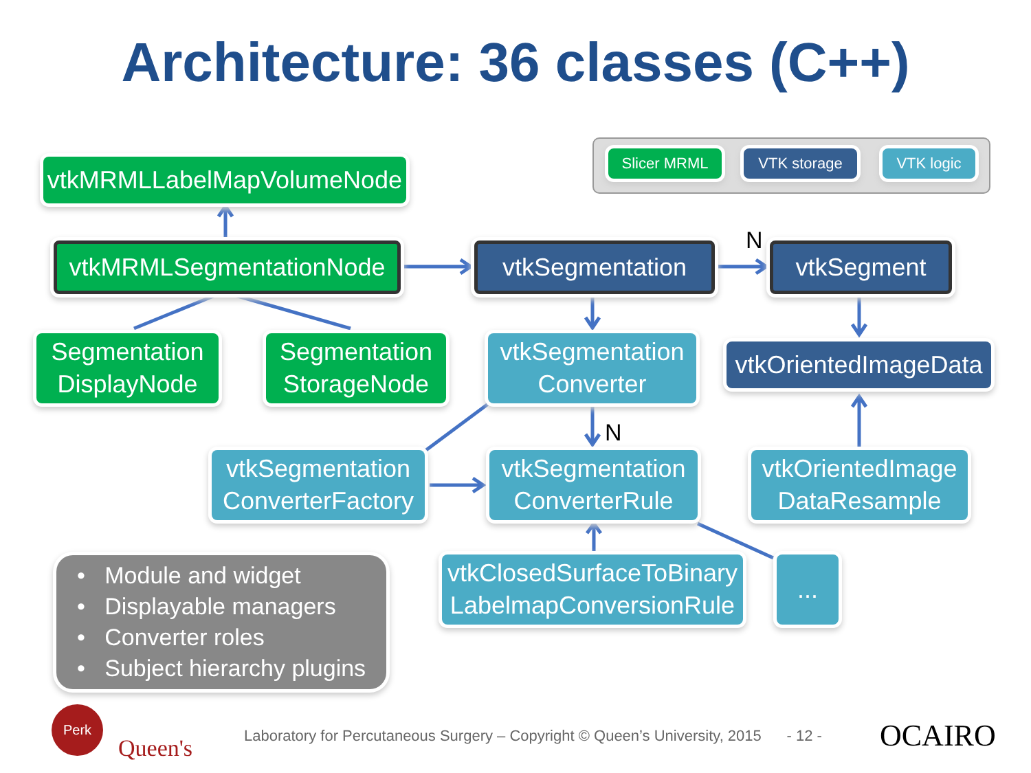Architecture: 36 classes (C++)
vtkMRMLLabelMapVolumeNode
vtkMRMLSegmentationNode
vtkSegmentation N vtkSegment
Segmentation
DisplayNode
Segmentation
StorageNode
vtkSegmentation
Converter
vtkOrientedImageData
N
vtkSegmentation
ConverterFactory
vtkSegmentation
ConverterRule
vtkOrientedImage
DataResample
vtkClosedSurfaceToBinary
LabelmapConversionRule
...
Slicer MRML VTK storage VTK logic
• Module and widget
• Displayable managers
• Converter roles
• Subject hierarchy plugins
Perk
Queen's
Laboratory for Percutaneous Surgery – Copyright © Queen’s University, 2015 - 12 -
OCAIRO